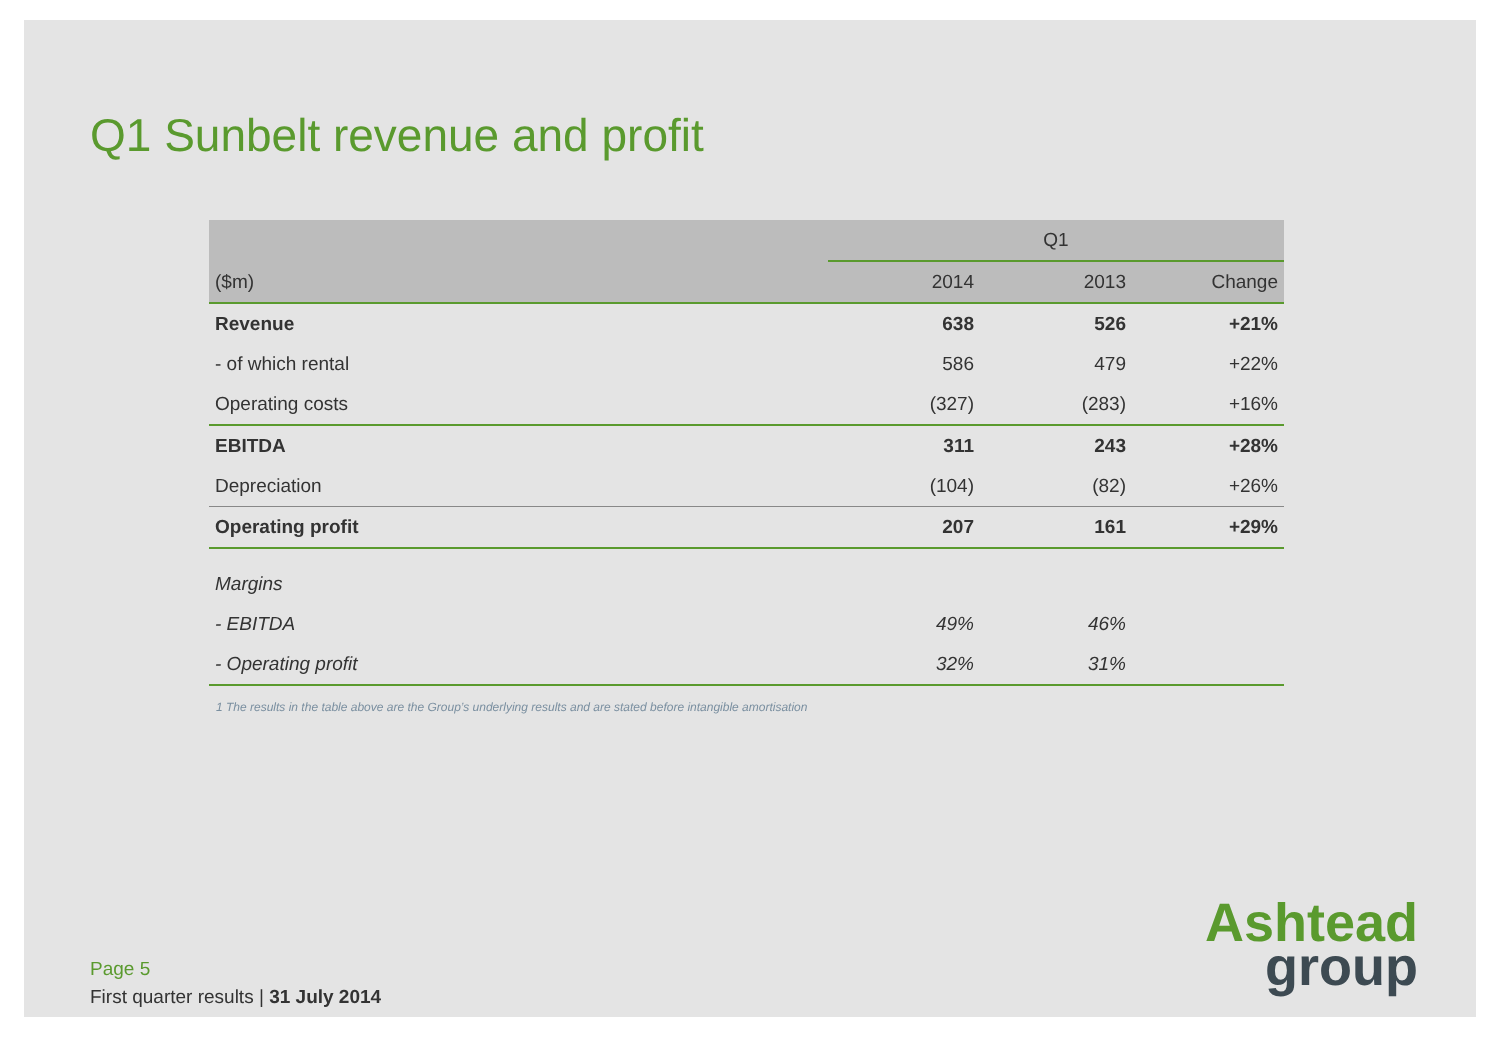Q1 Sunbelt revenue and profit
| | Q1 | | |
| --- | --- | --- | --- |
| ($m) | 2014 | 2013 | Change |
| Revenue | 638 | 526 | +21% |
| - of which rental | 586 | 479 | +22% |
| Operating costs | (327) | (283) | +16% |
| EBITDA | 311 | 243 | +28% |
| Depreciation | (104) | (82) | +26% |
| Operating profit | 207 | 161 | +29% |
| Margins | | | |
| - EBITDA | 49% | 46% | |
| - Operating profit | 32% | 31% | |
1 The results in the table above are the Group’s underlying results and are stated before intangible amortisation
Page 5
First quarter results | 31 July 2014
Ashtead
group